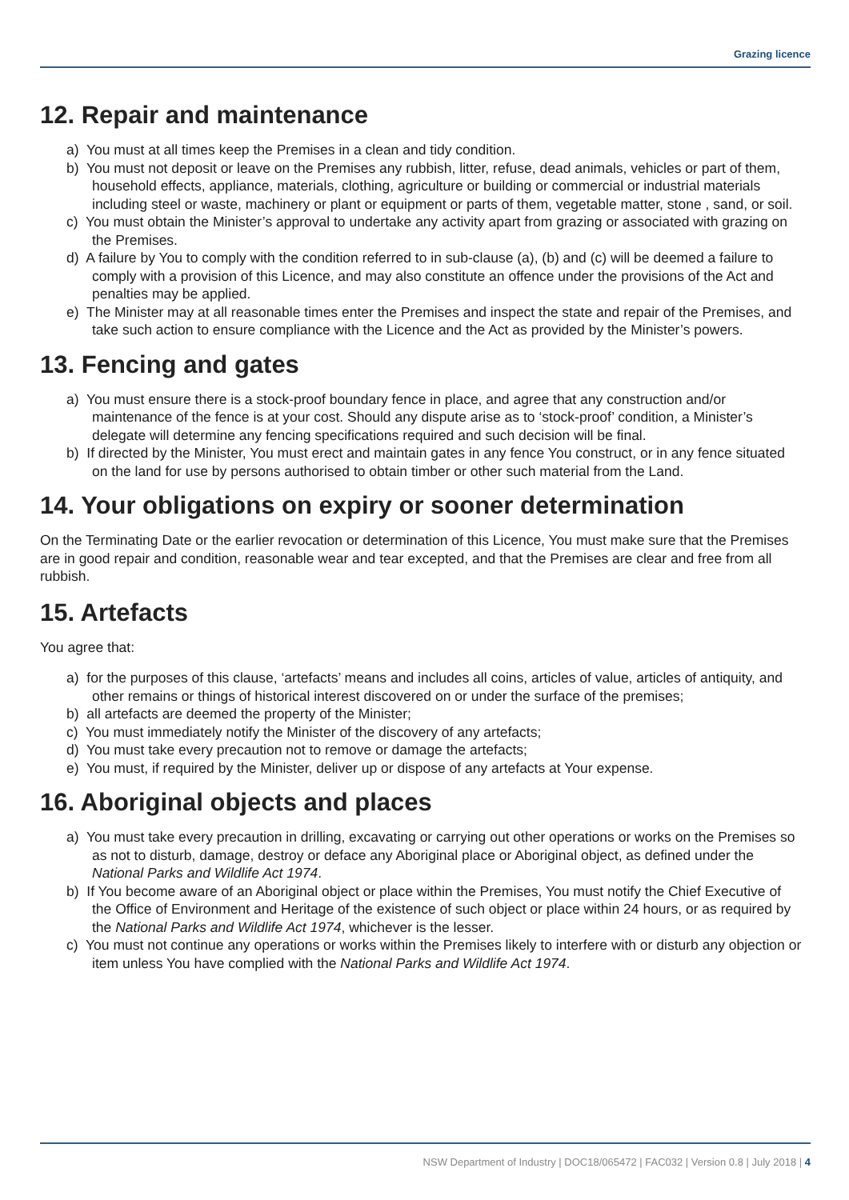Grazing licence
12. Repair and maintenance
a) You must at all times keep the Premises in a clean and tidy condition.
b) You must not deposit or leave on the Premises any rubbish, litter, refuse, dead animals, vehicles or part of them, household effects, appliance, materials, clothing, agriculture or building or commercial or industrial materials including steel or waste, machinery or plant or equipment or parts of them, vegetable matter, stone , sand, or soil.
c) You must obtain the Minister’s approval to undertake any activity apart from grazing or associated with grazing on the Premises.
d) A failure by You to comply with the condition referred to in sub-clause (a), (b) and (c) will be deemed a failure to comply with a provision of this Licence, and may also constitute an offence under the provisions of the Act and penalties may be applied.
e) The Minister may at all reasonable times enter the Premises and inspect the state and repair of the Premises, and take such action to ensure compliance with the Licence and the Act as provided by the Minister’s powers.
13. Fencing and gates
a) You must ensure there is a stock-proof boundary fence in place, and agree that any construction and/or maintenance of the fence is at your cost. Should any dispute arise as to ‘stock-proof’ condition, a Minister’s delegate will determine any fencing specifications required and such decision will be final.
b) If directed by the Minister, You must erect and maintain gates in any fence You construct, or in any fence situated on the land for use by persons authorised to obtain timber or other such material from the Land.
14. Your obligations on expiry or sooner determination
On the Terminating Date or the earlier revocation or determination of this Licence, You must make sure that the Premises are in good repair and condition, reasonable wear and tear excepted, and that the Premises are clear and free from all rubbish.
15. Artefacts
You agree that:
a) for the purposes of this clause, ‘artefacts’ means and includes all coins, articles of value, articles of antiquity, and other remains or things of historical interest discovered on or under the surface of the premises;
b) all artefacts are deemed the property of the Minister;
c) You must immediately notify the Minister of the discovery of any artefacts;
d) You must take every precaution not to remove or damage the artefacts;
e) You must, if required by the Minister, deliver up or dispose of any artefacts at Your expense.
16. Aboriginal objects and places
a) You must take every precaution in drilling, excavating or carrying out other operations or works on the Premises so as not to disturb, damage, destroy or deface any Aboriginal place or Aboriginal object, as defined under the National Parks and Wildlife Act 1974.
b) If You become aware of an Aboriginal object or place within the Premises, You must notify the Chief Executive of the Office of Environment and Heritage of the existence of such object or place within 24 hours, or as required by the National Parks and Wildlife Act 1974, whichever is the lesser.
c) You must not continue any operations or works within the Premises likely to interfere with or disturb any objection or item unless You have complied with the National Parks and Wildlife Act 1974.
NSW Department of Industry | DOC18/065472 | FAC032 | Version 0.8 | July 2018 | 4